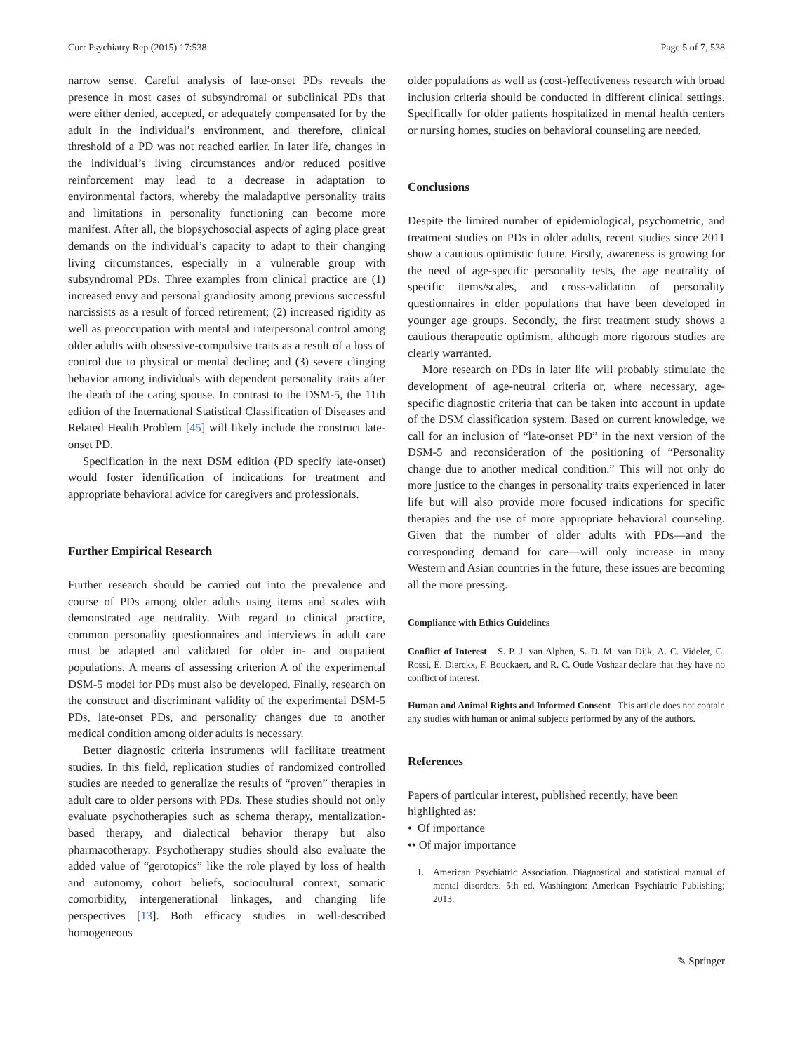Curr Psychiatry Rep (2015) 17:538 Page 5 of 7, 538
narrow sense. Careful analysis of late-onset PDs reveals the presence in most cases of subsyndromal or subclinical PDs that were either denied, accepted, or adequately compensated for by the adult in the individual’s environment, and therefore, clinical threshold of a PD was not reached earlier. In later life, changes in the individual’s living circumstances and/or reduced positive reinforcement may lead to a decrease in adaptation to environmental factors, whereby the maladaptive personality traits and limitations in personality functioning can become more manifest. After all, the biopsychosocial aspects of aging place great demands on the individual’s capacity to adapt to their changing living circumstances, especially in a vulnerable group with subsyndromal PDs. Three examples from clinical practice are (1) increased envy and personal grandiosity among previous successful narcissists as a result of forced retirement; (2) increased rigidity as well as preoccupation with mental and interpersonal control among older adults with obsessive-compulsive traits as a result of a loss of control due to physical or mental decline; and (3) severe clinging behavior among individuals with dependent personality traits after the death of the caring spouse. In contrast to the DSM-5, the 11th edition of the International Statistical Classification of Diseases and Related Health Problem [45] will likely include the construct late-onset PD.
Specification in the next DSM edition (PD specify late-onset) would foster identification of indications for treatment and appropriate behavioral advice for caregivers and professionals.
Further Empirical Research
Further research should be carried out into the prevalence and course of PDs among older adults using items and scales with demonstrated age neutrality. With regard to clinical practice, common personality questionnaires and interviews in adult care must be adapted and validated for older in- and outpatient populations. A means of assessing criterion A of the experimental DSM-5 model for PDs must also be developed. Finally, research on the construct and discriminant validity of the experimental DSM-5 PDs, late-onset PDs, and personality changes due to another medical condition among older adults is necessary.
Better diagnostic criteria instruments will facilitate treatment studies. In this field, replication studies of randomized controlled studies are needed to generalize the results of “proven” therapies in adult care to older persons with PDs. These studies should not only evaluate psychotherapies such as schema therapy, mentalization-based therapy, and dialectical behavior therapy but also pharmacotherapy. Psychotherapy studies should also evaluate the added value of “gerotopics” like the role played by loss of health and autonomy, cohort beliefs, sociocultural context, somatic comorbidity, intergenerational linkages, and changing life perspectives [13]. Both efficacy studies in well-described homogeneous
older populations as well as (cost-)effectiveness research with broad inclusion criteria should be conducted in different clinical settings. Specifically for older patients hospitalized in mental health centers or nursing homes, studies on behavioral counseling are needed.
Conclusions
Despite the limited number of epidemiological, psychometric, and treatment studies on PDs in older adults, recent studies since 2011 show a cautious optimistic future. Firstly, awareness is growing for the need of age-specific personality tests, the age neutrality of specific items/scales, and cross-validation of personality questionnaires in older populations that have been developed in younger age groups. Secondly, the first treatment study shows a cautious therapeutic optimism, although more rigorous studies are clearly warranted.
More research on PDs in later life will probably stimulate the development of age-neutral criteria or, where necessary, age-specific diagnostic criteria that can be taken into account in update of the DSM classification system. Based on current knowledge, we call for an inclusion of “late-onset PD” in the next version of the DSM-5 and reconsideration of the positioning of “Personality change due to another medical condition.” This will not only do more justice to the changes in personality traits experienced in later life but will also provide more focused indications for specific therapies and the use of more appropriate behavioral counseling. Given that the number of older adults with PDs—and the corresponding demand for care—will only increase in many Western and Asian countries in the future, these issues are becoming all the more pressing.
Compliance with Ethics Guidelines
Conflict of Interest S. P. J. van Alphen, S. D. M. van Dijk, A. C. Videler, G. Rossi, E. Dierckx, F. Bouckaert, and R. C. Oude Voshaar declare that they have no conflict of interest.
Human and Animal Rights and Informed Consent This article does not contain any studies with human or animal subjects performed by any of the authors.
References
Papers of particular interest, published recently, have been highlighted as:
• Of importance
•• Of major importance
1. American Psychiatric Association. Diagnostical and statistical manual of mental disorders. 5th ed. Washington: American Psychiatric Publishing; 2013.
✎ Springer